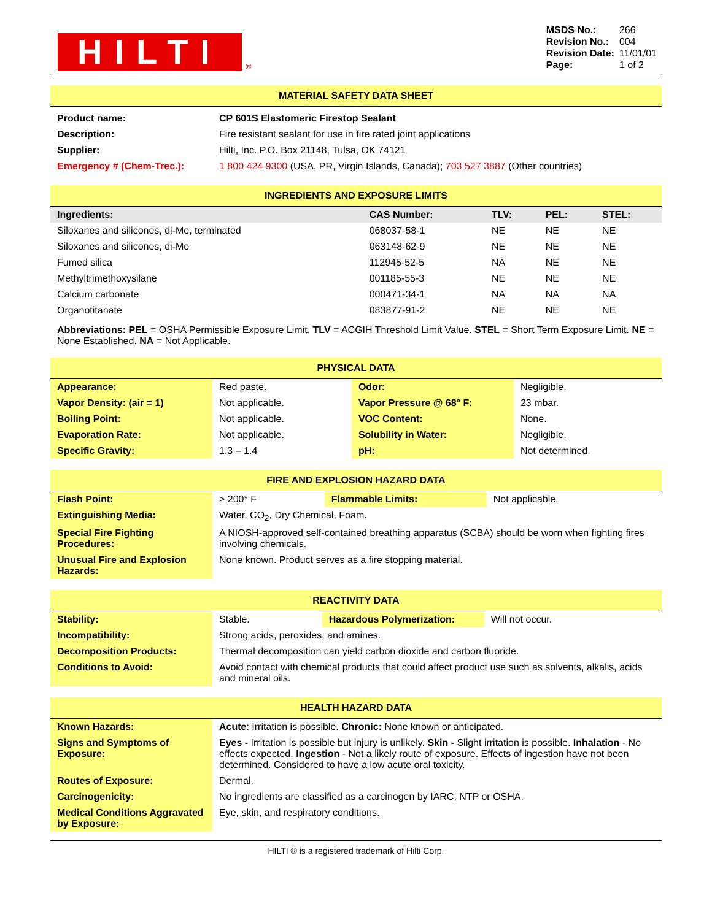HILTI
®
| MSDS No.: | 266 |
| Revision No.: | 004 |
| Revision Date: | 11/01/01 |
| Page: | 1 of 2 |
MATERIAL SAFETY DATA SHEET
| Product name: | CP 601S Elastomeric Firestop Sealant |
| Description: | Fire resistant sealant for use in fire rated joint applications |
| Supplier: | Hilti, Inc. P.O. Box 21148, Tulsa, OK 74121 |
| Emergency # (Chem-Trec.): | 1 800 424 9300 (USA, PR, Virgin Islands, Canada); 703 527 3887 (Other countries) |
INGREDIENTS AND EXPOSURE LIMITS
| Ingredients: | CAS Number: | TLV: | PEL: | STEL: |
| --- | --- | --- | --- | --- |
| Siloxanes and silicones, di-Me, terminated | 068037-58-1 | NE | NE | NE |
| Siloxanes and silicones, di-Me | 063148-62-9 | NE | NE | NE |
| Fumed silica | 112945-52-5 | NA | NE | NE |
| Methyltrimethoxysilane | 001185-55-3 | NE | NE | NE |
| Calcium carbonate | 000471-34-1 | NA | NA | NA |
| Organotitanate | 083877-91-2 | NE | NE | NE |
Abbreviations: PEL = OSHA Permissible Exposure Limit. TLV = ACGIH Threshold Limit Value. STEL = Short Term Exposure Limit. NE = None Established. NA = Not Applicable.
PHYSICAL DATA
| Appearance: | Red paste. | Odor: | Negligible. |
| Vapor Density: (air = 1) | Not applicable. | Vapor Pressure @ 68° F: | 23 mbar. |
| Boiling Point: | Not applicable. | VOC Content: | None. |
| Evaporation Rate: | Not applicable. | Solubility in Water: | Negligible. |
| Specific Gravity: | 1.3 – 1.4 | pH: | Not determined. |
FIRE AND EXPLOSION HAZARD DATA
| Flash Point: | > 200° F | Flammable Limits: | Not applicable. |
| Extinguishing Media: | Water, CO<sub>2</sub>, Dry Chemical, Foam. | | |
| Special Fire Fighting Procedures: | A NIOSH-approved self-contained breathing apparatus (SCBA) should be worn when fighting fires involving chemicals. | | |
| Unusual Fire and Explosion Hazards: | None known. Product serves as a fire stopping material. | | |
REACTIVITY DATA
| Stability: | Stable. | Hazardous Polymerization: | Will not occur. |
| Incompatibility: | Strong acids, peroxides, and amines. | | |
| Decomposition Products: | Thermal decomposition can yield carbon dioxide and carbon fluoride. | | |
| Conditions to Avoid: | Avoid contact with chemical products that could affect product use such as solvents, alkalis, acids and mineral oils. | | |
HEALTH HAZARD DATA
| Known Hazards: | Acute : Irritation is possible. Chronic: None known or anticipated. |
| Signs and Symptoms of Exposure: | Eyes - Irritation is possible but injury is unlikely. Skin - Slight irritation is possible. Inhalation - No effects expected. Ingestion - Not a likely route of exposure. Effects of ingestion have not been determined. Considered to have a low acute oral toxicity. |
| Routes of Exposure: | Dermal. |
| Carcinogenicity: | No ingredients are classified as a carcinogen by IARC, NTP or OSHA. |
| Medical Conditions Aggravated by Exposure: | Eye, skin, and respiratory conditions. |
HILTI ® is a registered trademark of Hilti Corp.